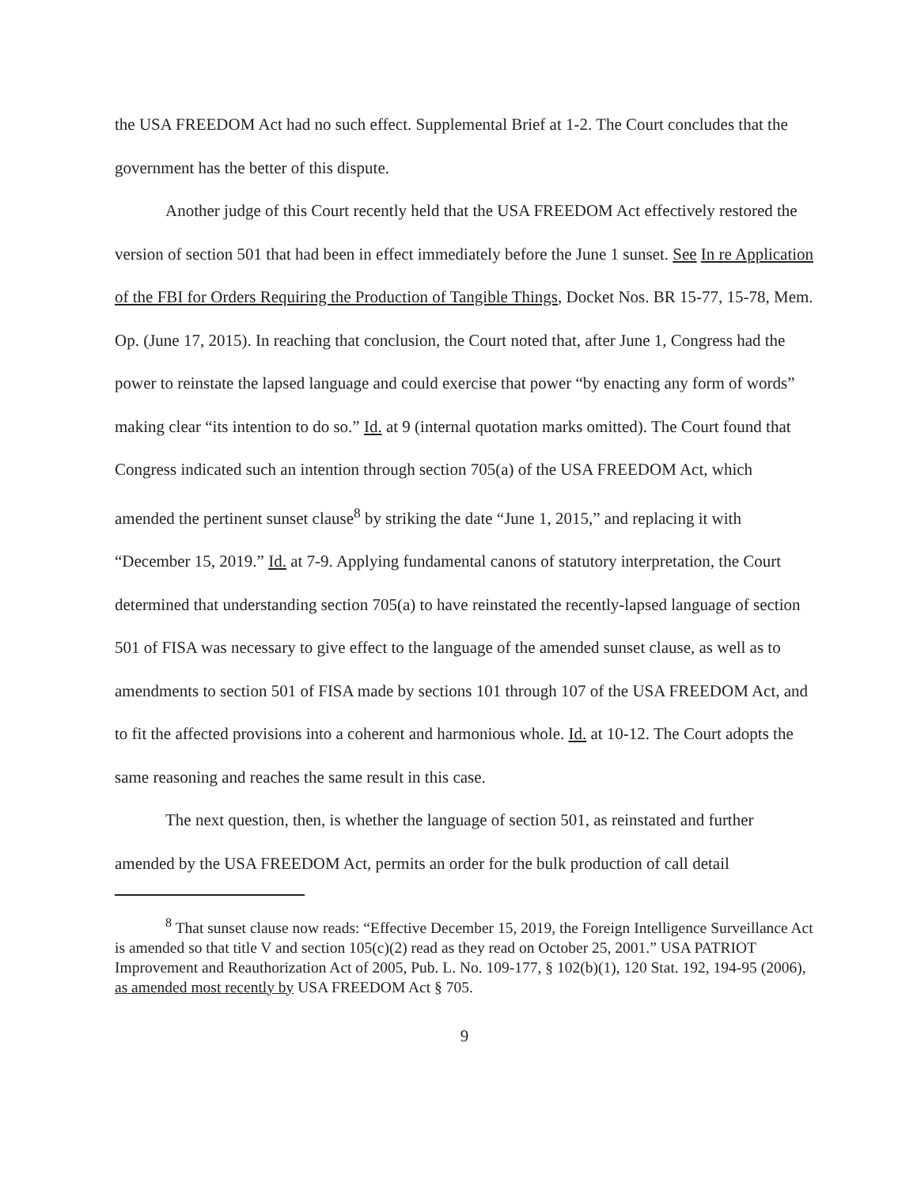the USA FREEDOM Act had no such effect. Supplemental Brief at 1-2. The Court concludes that the government has the better of this dispute.
Another judge of this Court recently held that the USA FREEDOM Act effectively restored the version of section 501 that had been in effect immediately before the June 1 sunset. See In re Application of the FBI for Orders Requiring the Production of Tangible Things, Docket Nos. BR 15-77, 15-78, Mem. Op. (June 17, 2015). In reaching that conclusion, the Court noted that, after June 1, Congress had the power to reinstate the lapsed language and could exercise that power “by enacting any form of words” making clear “its intention to do so.” Id. at 9 (internal quotation marks omitted). The Court found that Congress indicated such an intention through section 705(a) of the USA FREEDOM Act, which amended the pertinent sunset clause<sup>8</sup> by striking the date “June 1, 2015,” and replacing it with “December 15, 2019.” Id. at 7-9. Applying fundamental canons of statutory interpretation, the Court determined that understanding section 705(a) to have reinstated the recently-lapsed language of section 501 of FISA was necessary to give effect to the language of the amended sunset clause, as well as to amendments to section 501 of FISA made by sections 101 through 107 of the USA FREEDOM Act, and to fit the affected provisions into a coherent and harmonious whole. Id. at 10-12. The Court adopts the same reasoning and reaches the same result in this case.
The next question, then, is whether the language of section 501, as reinstated and further amended by the USA FREEDOM Act, permits an order for the bulk production of call detail
<sup>8</sup> That sunset clause now reads: “Effective December 15, 2019, the Foreign Intelligence Surveillance Act is amended so that title V and section 105(c)(2) read as they read on October 25, 2001.” USA PATRIOT Improvement and Reauthorization Act of 2005, Pub. L. No. 109-177, § 102(b)(1), 120 Stat. 192, 194-95 (2006), as amended most recently by USA FREEDOM Act § 705.
9